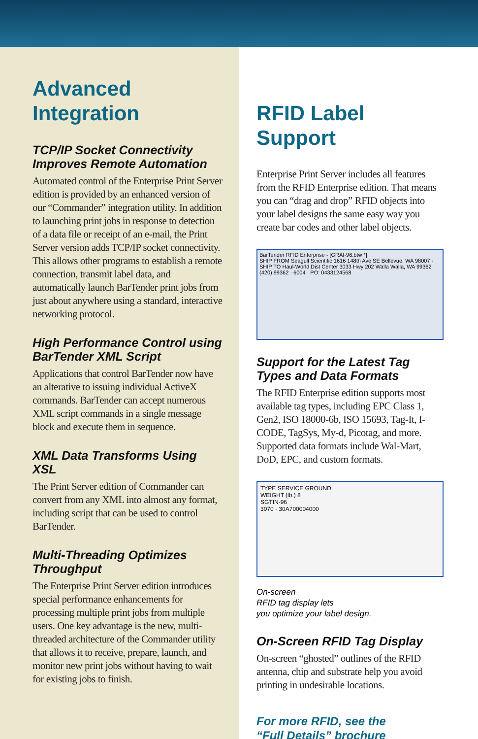Advanced
Integration
TCP/IP Socket Connectivity Improves Remote Automation
Automated control of the Enterprise Print Server edition is provided by an enhanced version of our “Commander” integration utility. In addition to launching print jobs in response to detection of a data file or receipt of an e-mail, the Print Server version adds TCP/IP socket connectivity. This allows other programs to establish a remote connection, transmit label data, and automatically launch BarTender print jobs from just about anywhere using a standard, interactive networking protocol.
High Performance Control using BarTender XML Script
Applications that control BarTender now have an alterative to issuing individual ActiveX commands. BarTender can accept numerous XML script commands in a single message block and execute them in sequence.
XML Data Transforms Using XSL
The Print Server edition of Commander can convert from any XML into almost any format, including script that can be used to control BarTender.
Multi-Threading Optimizes Throughput
The Enterprise Print Server edition introduces special performance enhancements for processing multiple print jobs from multiple users. One key advantage is the new, multi-threaded architecture of the Commander utility that allows it to receive, prepare, launch, and monitor new print jobs without having to wait for existing jobs to finish.
RFID Label Support
Enterprise Print Server includes all features from the RFID Enterprise edition. That means you can “drag and drop” RFID objects into your label designs the same easy way you create bar codes and other label objects.
BarTender RFID Enterprise - [GRAI-96.btw *]
SHIP FROM Seagull Scientific 1616 148th Ave SE Bellevue, WA 98007 · SHIP TO Haul-World Dist Center 3033 Hwy 202 Walla Walla, WA 99362
(420) 99362 · 6004 · PO: 0433124568
Support for the Latest Tag Types and Data Formats
The RFID Enterprise edition supports most available tag types, including EPC Class 1, Gen2, ISO 18000-6b, ISO 15693, Tag-It, I-CODE, TagSys, My-d, Picotag, and more. Supported data formats include Wal-Mart, DoD, EPC, and custom formats.
TYPE SERVICE GROUND
WEIGHT (lb.) 8
SGTIN-96
3070 · 30A700004000
On-screen
RFID tag display lets
you optimize your label design.
On-Screen RFID Tag Display
On-screen “ghosted” outlines of the RFID antenna, chip and substrate help you avoid printing in undesirable locations.
For more RFID, see the
“Full Details” brochure